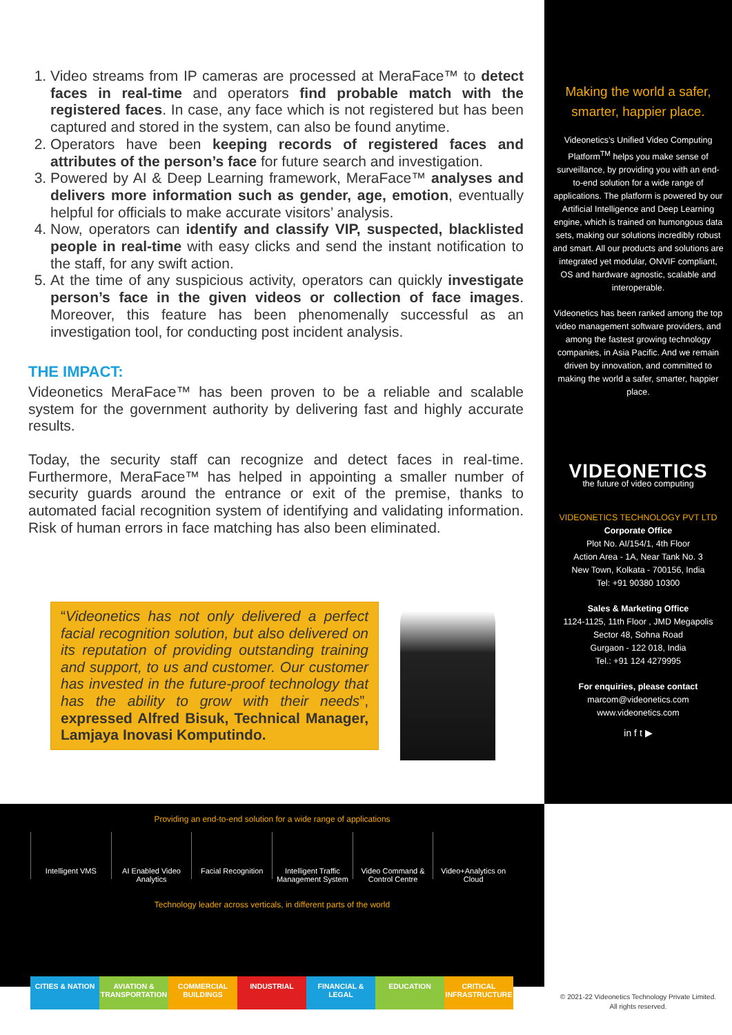1. Video streams from IP cameras are processed at MeraFace™ to detect faces in real-time and operators find probable match with the registered faces. In case, any face which is not registered but has been captured and stored in the system, can also be found anytime.
2. Operators have been keeping records of registered faces and attributes of the person’s face for future search and investigation.
3. Powered by AI & Deep Learning framework, MeraFace™ analyses and delivers more information such as gender, age, emotion, eventually helpful for officials to make accurate visitors’ analysis.
4. Now, operators can identify and classify VIP, suspected, blacklisted people in real-time with easy clicks and send the instant notification to the staff, for any swift action.
5. At the time of any suspicious activity, operators can quickly investigate person’s face in the given videos or collection of face images. Moreover, this feature has been phenomenally successful as an investigation tool, for conducting post incident analysis.
THE IMPACT:
Videonetics MeraFace™ has been proven to be a reliable and scalable system for the government authority by delivering fast and highly accurate results.
Today, the security staff can recognize and detect faces in real-time. Furthermore, MeraFace™ has helped in appointing a smaller number of security guards around the entrance or exit of the premise, thanks to automated facial recognition system of identifying and validating information. Risk of human errors in face matching has also been eliminated.
“Videonetics has not only delivered a perfect facial recognition solution, but also delivered on its reputation of providing outstanding training and support, to us and customer. Our customer has invested in the future-proof technology that has the ability to grow with their needs”, expressed Alfred Bisuk, Technical Manager, Lamjaya Inovasi Komputindo.
Making the world a safer, smarter, happier place.
Videonetics’s Unified Video Computing Platform<sup>TM</sup> helps you make sense of surveillance, by providing you with an end-to-end solution for a wide range of applications. The platform is powered by our Artificial Intelligence and Deep Learning engine, which is trained on humongous data sets, making our solutions incredibly robust and smart. All our products and solutions are integrated yet modular, ONVIF compliant, OS and hardware agnostic, scalable and interoperable.
Videonetics has been ranked among the top video management software providers, and among the fastest growing technology companies, in Asia Pacific. And we remain driven by innovation, and committed to making the world a safer, smarter, happier place.
VIDEONETICS
the future of video computing
VIDEONETICS TECHNOLOGY PVT LTD
Corporate Office
Plot No. AI/154/1, 4th Floor
Action Area - 1A, Near Tank No. 3
New Town, Kolkata - 700156, India
Tel: +91 90380 10300
Sales & Marketing Office
1124-1125, 11th Floor , JMD Megapolis
Sector 48, Sohna Road
Gurgaon - 122 018, India
Tel.: +91 124 4279995
For enquiries, please contact
marcom@videonetics.com
www.videonetics.com
in f t ▶
Providing an end-to-end solution for a wide range of applications
Intelligent VMS AI Enabled Video Analytics Facial Recognition Intelligent Traffic Management System
Video Command & Control Centre Video+Analytics on Cloud
Technology leader across verticals, in different parts of the world
CITIES & NATION AVIATION & TRANSPORTATION COMMERCIAL BUILDINGS INDUSTRIAL FINANCIAL & LEGAL EDUCATION CRITICAL INFRASTRUCTURE
© 2021-22 Videonetics Technology Private Limited.
All rights reserved.